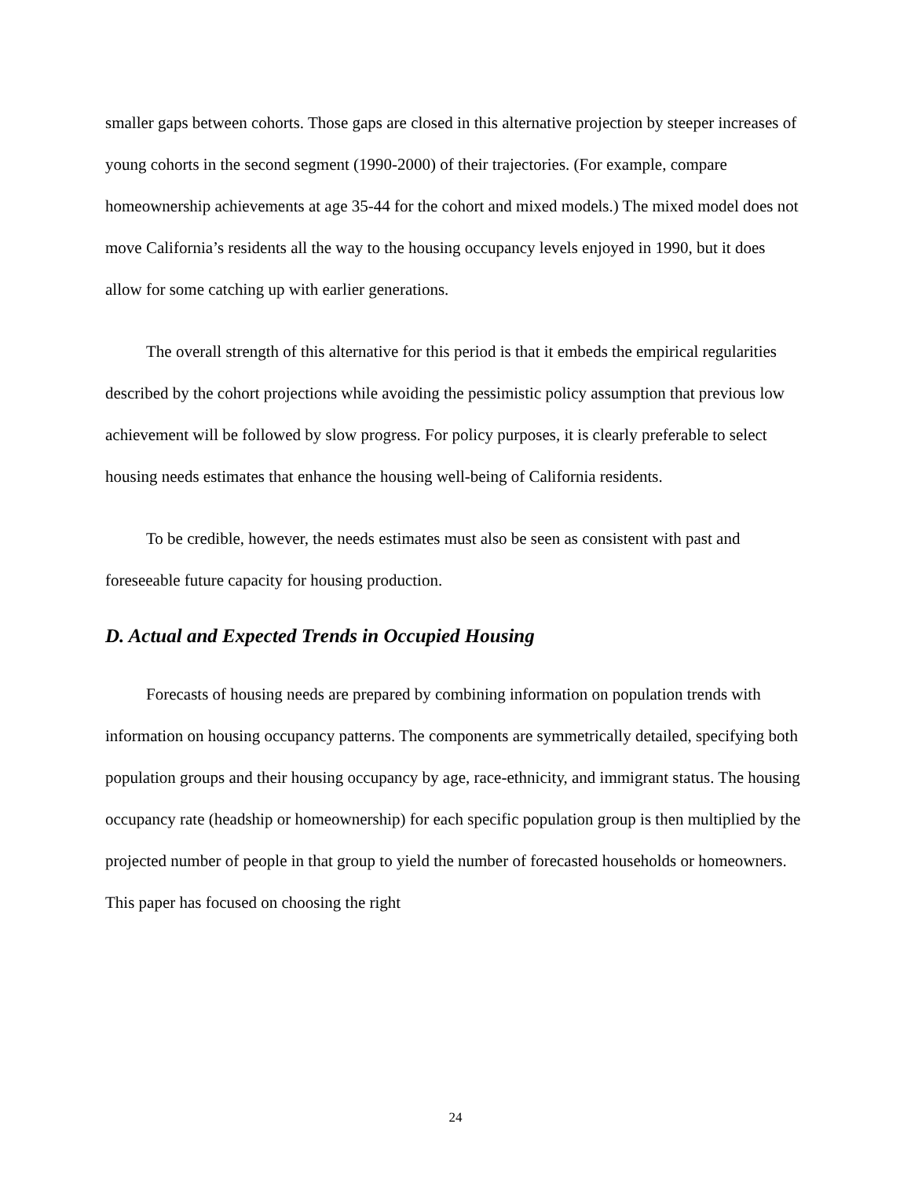smaller gaps between cohorts. Those gaps are closed in this alternative projection by steeper increases of young cohorts in the second segment (1990-2000) of their trajectories. (For example, compare homeownership achievements at age 35-44 for the cohort and mixed models.) The mixed model does not move California’s residents all the way to the housing occupancy levels enjoyed in 1990, but it does allow for some catching up with earlier generations.
The overall strength of this alternative for this period is that it embeds the empirical regularities described by the cohort projections while avoiding the pessimistic policy assumption that previous low achievement will be followed by slow progress. For policy purposes, it is clearly preferable to select housing needs estimates that enhance the housing well-being of California residents.
To be credible, however, the needs estimates must also be seen as consistent with past and foreseeable future capacity for housing production.
D. Actual and Expected Trends in Occupied Housing
Forecasts of housing needs are prepared by combining information on population trends with information on housing occupancy patterns. The components are symmetrically detailed, specifying both population groups and their housing occupancy by age, race-ethnicity, and immigrant status. The housing occupancy rate (headship or homeownership) for each specific population group is then multiplied by the projected number of people in that group to yield the number of forecasted households or homeowners. This paper has focused on choosing the right
24